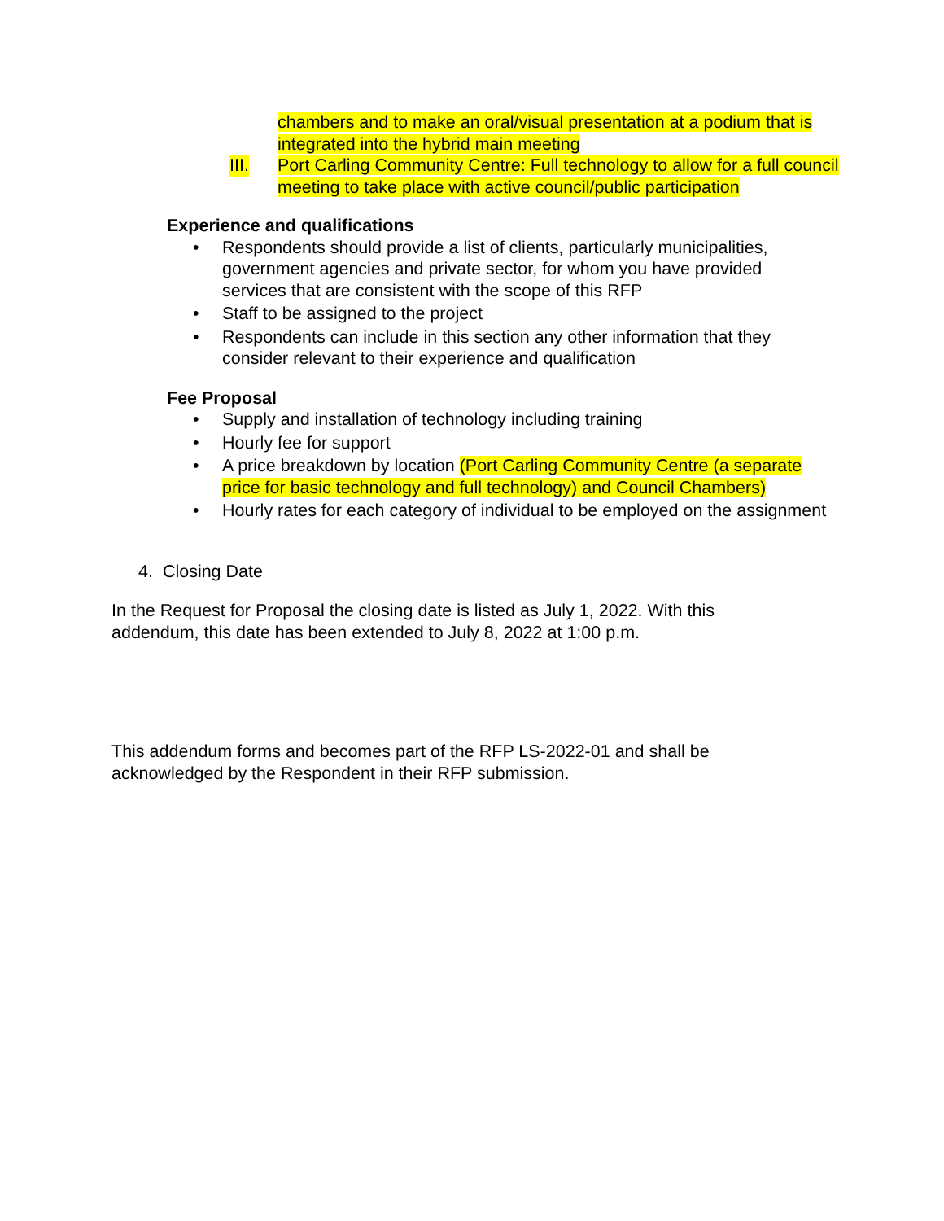chambers and to make an oral/visual presentation at a podium that is integrated into the hybrid main meeting
III.
Port Carling Community Centre: Full technology to allow for a full council meeting to take place with active council/public participation
Experience and qualifications
• Respondents should provide a list of clients, particularly municipalities, government agencies and private sector, for whom you have provided services that are consistent with the scope of this RFP
• Staff to be assigned to the project
• Respondents can include in this section any other information that they consider relevant to their experience and qualification
Fee Proposal
• Supply and installation of technology including training
• Hourly fee for support
• A price breakdown by location (Port Carling Community Centre (a separate price for basic technology and full technology) and Council Chambers)
• Hourly rates for each category of individual to be employed on the assignment
4. Closing Date
In the Request for Proposal the closing date is listed as July 1, 2022. With this addendum, this date has been extended to July 8, 2022 at 1:00 p.m.
This addendum forms and becomes part of the RFP LS-2022-01 and shall be acknowledged by the Respondent in their RFP submission.